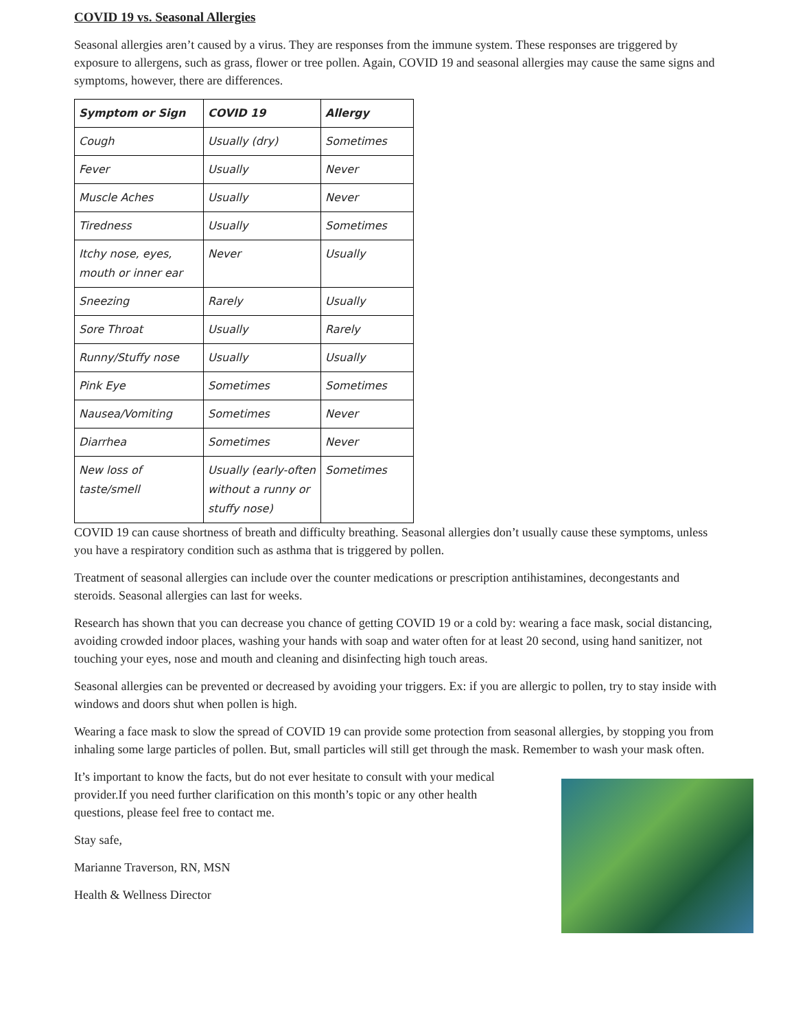COVID 19 vs. Seasonal Allergies
Seasonal allergies aren’t caused by a virus. They are responses from the immune system. These responses are triggered by exposure to allergens, such as grass, flower or tree pollen. Again, COVID 19 and seasonal allergies may cause the same signs and symptoms, however, there are differences.
| Symptom or Sign | COVID 19 | Allergy |
| --- | --- | --- |
| Cough | Usually (dry) | Sometimes |
| Fever | Usually | Never |
| Muscle Aches | Usually | Never |
| Tiredness | Usually | Sometimes |
| Itchy nose, eyes, mouth or inner ear | Never | Usually |
| Sneezing | Rarely | Usually |
| Sore Throat | Usually | Rarely |
| Runny/Stuffy nose | Usually | Usually |
| Pink Eye | Sometimes | Sometimes |
| Nausea/Vomiting | Sometimes | Never |
| Diarrhea | Sometimes | Never |
| New loss of taste/smell | Usually (early-often without a runny or stuffy nose) | Sometimes |
COVID 19 can cause shortness of breath and difficulty breathing. Seasonal allergies don’t usually cause these symptoms, unless you have a respiratory condition such as asthma that is triggered by pollen.
Treatment of seasonal allergies can include over the counter medications or prescription antihistamines, decongestants and steroids. Seasonal allergies can last for weeks.
Research has shown that you can decrease you chance of getting COVID 19 or a cold by: wearing a face mask, social distancing, avoiding crowded indoor places, washing your hands with soap and water often for at least 20 second, using hand sanitizer, not touching your eyes, nose and mouth and cleaning and disinfecting high touch areas.
Seasonal allergies can be prevented or decreased by avoiding your triggers. Ex: if you are allergic to pollen, try to stay inside with windows and doors shut when pollen is high.
Wearing a face mask to slow the spread of COVID 19 can provide some protection from seasonal allergies, by stopping you from inhaling some large particles of pollen. But, small particles will still get through the mask. Remember to wash your mask often.
It’s important to know the facts, but do not ever hesitate to consult with your medical provider.If you need further clarification on this month’s topic or any other health questions, please feel free to contact me.
Stay safe,
Marianne Traverson, RN, MSN
Health & Wellness Director